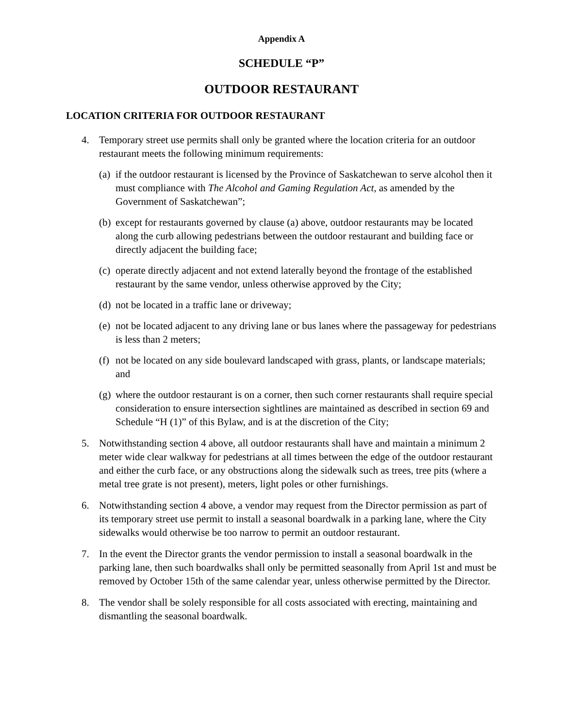Appendix A
SCHEDULE “P”
OUTDOOR RESTAURANT
LOCATION CRITERIA FOR OUTDOOR RESTAURANT
4. Temporary street use permits shall only be granted where the location criteria for an outdoor restaurant meets the following minimum requirements:
(a)
if the outdoor restaurant is licensed by the Province of Saskatchewan to serve alcohol then it must compliance with The Alcohol and Gaming Regulation Act, as amended by the Government of Saskatchewan”;
(b)
except for restaurants governed by clause (a) above, outdoor restaurants may be located along the curb allowing pedestrians between the outdoor restaurant and building face or directly adjacent the building face;
(c)
operate directly adjacent and not extend laterally beyond the frontage of the established restaurant by the same vendor, unless otherwise approved by the City;
(d)
not be located in a traffic lane or driveway;
(e)
not be located adjacent to any driving lane or bus lanes where the passageway for pedestrians is less than 2 meters;
(f)
not be located on any side boulevard landscaped with grass, plants, or landscape materials; and
(g)
where the outdoor restaurant is on a corner, then such corner restaurants shall require special consideration to ensure intersection sightlines are maintained as described in section 69 and Schedule “H (1)” of this Bylaw, and is at the discretion of the City;
5. Notwithstanding section 4 above, all outdoor restaurants shall have and maintain a minimum 2 meter wide clear walkway for pedestrians at all times between the edge of the outdoor restaurant and either the curb face, or any obstructions along the sidewalk such as trees, tree pits (where a metal tree grate is not present), meters, light poles or other furnishings.
6. Notwithstanding section 4 above, a vendor may request from the Director permission as part of its temporary street use permit to install a seasonal boardwalk in a parking lane, where the City sidewalks would otherwise be too narrow to permit an outdoor restaurant.
7. In the event the Director grants the vendor permission to install a seasonal boardwalk in the parking lane, then such boardwalks shall only be permitted seasonally from April 1st and must be removed by October 15th of the same calendar year, unless otherwise permitted by the Director.
8. The vendor shall be solely responsible for all costs associated with erecting, maintaining and dismantling the seasonal boardwalk.